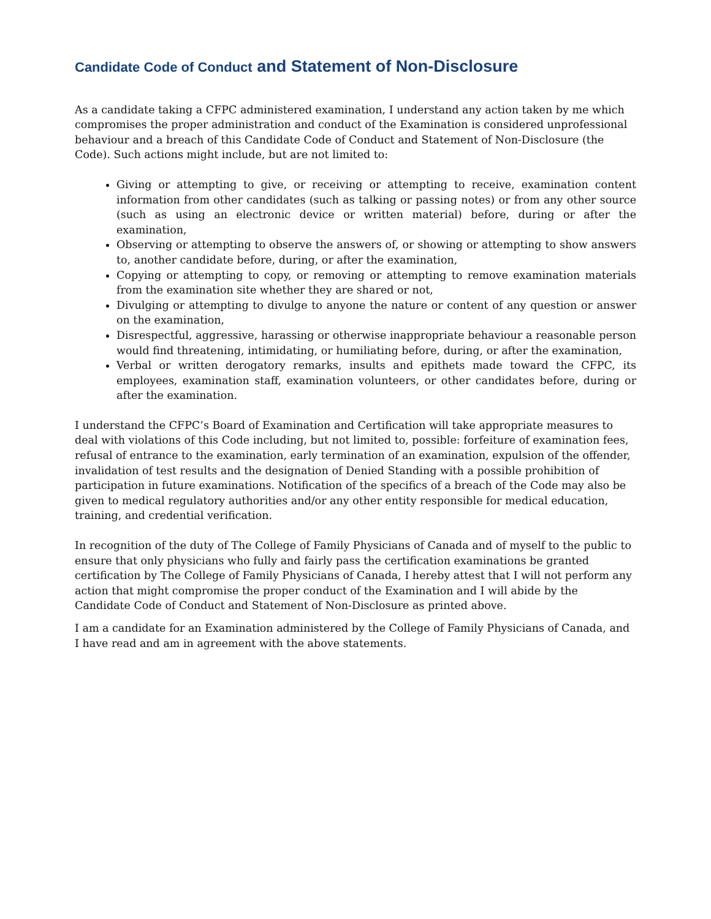Candidate Code of Conduct and Statement of Non-Disclosure
As a candidate taking a CFPC administered examination, I understand any action taken by me which compromises the proper administration and conduct of the Examination is considered unprofessional behaviour and a breach of this Candidate Code of Conduct and Statement of Non-Disclosure (the Code). Such actions might include, but are not limited to:
Giving or attempting to give, or receiving or attempting to receive, examination content information from other candidates (such as talking or passing notes) or from any other source (such as using an electronic device or written material) before, during or after the examination,
Observing or attempting to observe the answers of, or showing or attempting to show answers to, another candidate before, during, or after the examination,
Copying or attempting to copy, or removing or attempting to remove examination materials from the examination site whether they are shared or not,
Divulging or attempting to divulge to anyone the nature or content of any question or answer on the examination,
Disrespectful, aggressive, harassing or otherwise inappropriate behaviour a reasonable person would find threatening, intimidating, or humiliating before, during, or after the examination,
Verbal or written derogatory remarks, insults and epithets made toward the CFPC, its employees, examination staff, examination volunteers, or other candidates before, during or after the examination.
I understand the CFPC’s Board of Examination and Certification will take appropriate measures to deal with violations of this Code including, but not limited to, possible: forfeiture of examination fees, refusal of entrance to the examination, early termination of an examination, expulsion of the offender, invalidation of test results and the designation of Denied Standing with a possible prohibition of participation in future examinations. Notification of the specifics of a breach of the Code may also be given to medical regulatory authorities and/or any other entity responsible for medical education, training, and credential verification.
In recognition of the duty of The College of Family Physicians of Canada and of myself to the public to ensure that only physicians who fully and fairly pass the certification examinations be granted certification by The College of Family Physicians of Canada, I hereby attest that I will not perform any action that might compromise the proper conduct of the Examination and I will abide by the Candidate Code of Conduct and Statement of Non-Disclosure as printed above.
I am a candidate for an Examination administered by the College of Family Physicians of Canada, and I have read and am in agreement with the above statements.